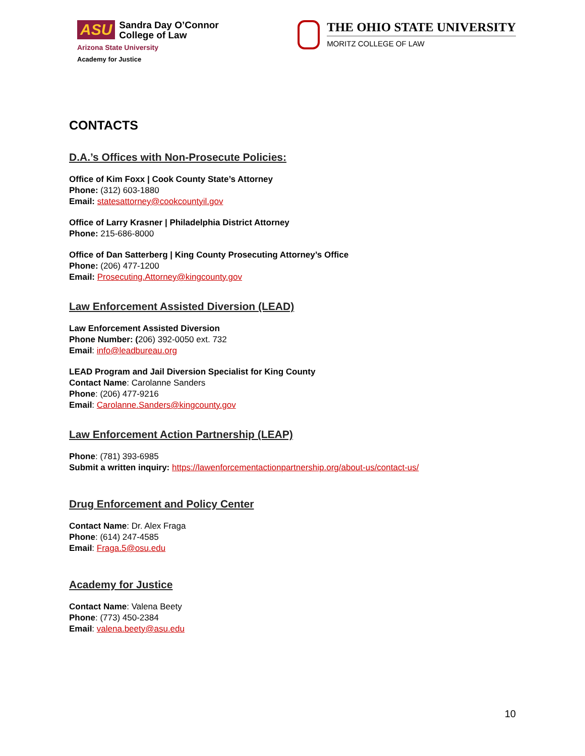ASU Sandra Day O’Connor
College of Law
Arizona State University
Academy for Justice
THE OHIO STATE UNIVERSITY
MORITZ COLLEGE OF LAW
CONTACTS
D.A.’s Offices with Non-Prosecute Policies:
Office of Kim Foxx | Cook County State’s Attorney
Phone: (312) 603-1880
Email: statesattorney@cookcountyil.gov
Office of Larry Krasner | Philadelphia District Attorney
Phone: 215-686-8000
Office of Dan Satterberg | King County Prosecuting Attorney’s Office
Phone: (206) 477-1200
Email: Prosecuting.Attorney@kingcounty.gov
Law Enforcement Assisted Diversion (LEAD)
Law Enforcement Assisted Diversion
Phone Number: (206) 392-0050 ext. 732
Email: info@leadbureau.org
LEAD Program and Jail Diversion Specialist for King County
Contact Name: Carolanne Sanders
Phone: (206) 477-9216
Email: Carolanne.Sanders@kingcounty.gov
Law Enforcement Action Partnership (LEAP)
Phone: (781) 393-6985
Submit a written inquiry: https://lawenforcementactionpartnership.org/about-us/contact-us/
Drug Enforcement and Policy Center
Contact Name: Dr. Alex Fraga
Phone: (614) 247-4585
Email: Fraga.5@osu.edu
Academy for Justice
Contact Name: Valena Beety
Phone: (773) 450-2384
Email: valena.beety@asu.edu
10